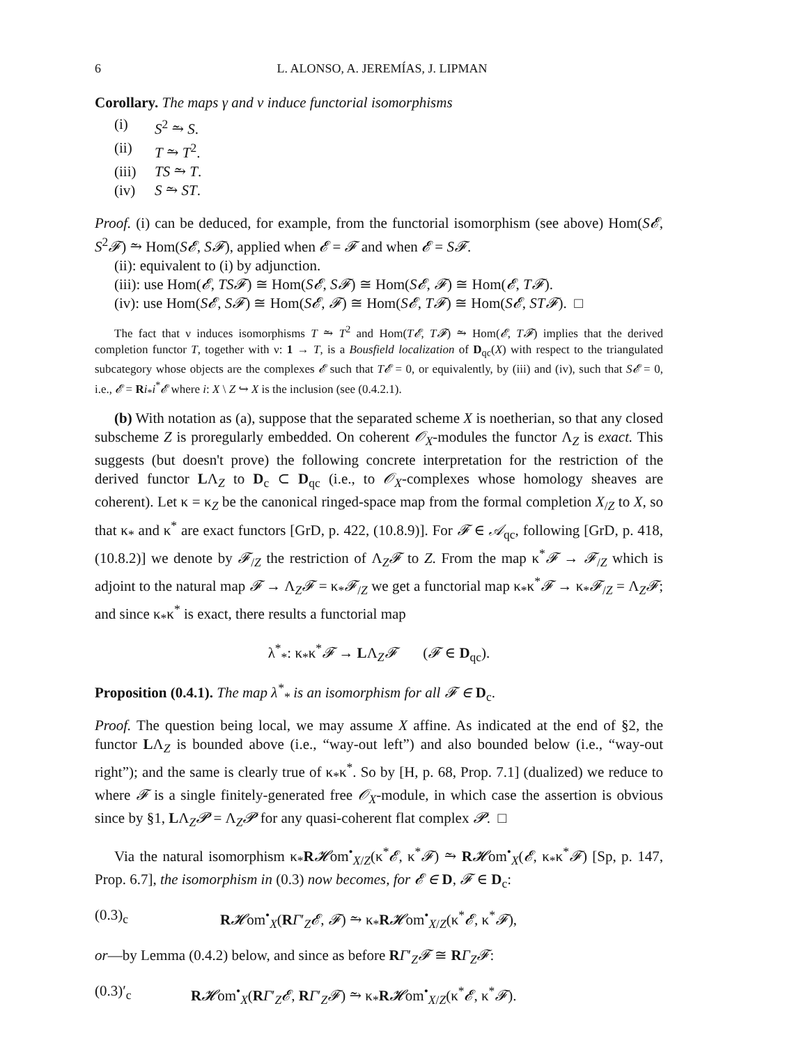6 L. ALONSO, A. JEREMÍAS, J. LIPMAN
Corollary. The maps γ and ν induce functorial isomorphisms
(i) S<sup>2</sup> ⥲ S.
(ii) T ⥲ T<sup>2</sup>.
(iii) TS ⥲ T.
(iv) S ⥲ ST.
Proof. (i) can be deduced, for example, from the functorial isomorphism (see above) Hom(S𝓔, S<sup>2</sup>𝓕) ⥲ Hom(S𝓔, S𝓕), applied when 𝓔 = 𝓕 and when 𝓔 = S𝓕.
(ii): equivalent to (i) by adjunction.
(iii): use Hom(𝓔, TS𝓕) ≅ Hom(S𝓔, S𝓕) ≅ Hom(S𝓔, 𝓕) ≅ Hom(𝓔, T𝓕).
(iv): use Hom(S𝓔, S𝓕) ≅ Hom(S𝓔, 𝓕) ≅ Hom(S𝓔, T𝓕) ≅ Hom(S𝓔, ST𝓕). □
The fact that ν induces isomorphisms T ⥲ T<sup>2</sup> and Hom(T𝓔, T𝓕) ⥲ Hom(𝓔, T𝓕) implies that the derived completion functor T, together with ν: 1 → T, is a Bousfield localization of D<sub>qc</sub>(X) with respect to the triangulated subcategory whose objects are the complexes 𝓔 such that T𝓔 = 0, or equivalently, by (iii) and (iv), such that S𝓔 = 0, i.e., 𝓔 = Ri<sub>*</sub>i<sup>*</sup>𝓔 where i: X \ Z ↪ X is the inclusion (see (0.4.2.1).
(b) With notation as (a), suppose that the separated scheme X is noetherian, so that any closed subscheme Z is proregularly embedded. On coherent 𝒪<sub>X</sub>-modules the functor Λ<sub>Z</sub> is exact. This suggests (but doesn't prove) the following concrete interpretation for the restriction of the derived functor LΛ<sub>Z</sub> to D<sub>c</sub> ⊂ D<sub>qc</sub> (i.e., to 𝒪<sub>X</sub>-complexes whose homology sheaves are coherent). Let κ = κ<sub>Z</sub> be the canonical ringed-space map from the formal completion X<sub>/Z</sub> to X, so that κ<sub>*</sub> and κ<sup>*</sup> are exact functors [GrD, p. 422, (10.8.9)]. For 𝓕 ∈ 𝒜<sub>qc</sub>, following [GrD, p. 418, (10.8.2)] we denote by 𝓕<sub>/Z</sub> the restriction of Λ<sub>Z</sub>𝓕 to Z. From the map κ<sup>*</sup>𝓕 → 𝓕<sub>/Z</sub> which is adjoint to the natural map 𝓕 → Λ<sub>Z</sub>𝓕 = κ<sub>*</sub>𝓕<sub>/Z</sub> we get a functorial map κ<sub>*</sub>κ<sup>*</sup>𝓕 → κ<sub>*</sub>𝓕<sub>/Z</sub> = Λ<sub>Z</sub>𝓕; and since κ<sub>*</sub>κ<sup>*</sup> is exact, there results a functorial map
λ<sup>*</sup><sub>*</sub>: κ<sub>*</sub>κ<sup>*</sup>𝓕 → LΛ<sub>Z</sub>𝓕 (𝓕 ∈ D<sub>qc</sub>).
Proposition (0.4.1). The map λ<sup>*</sup><sub>*</sub> is an isomorphism for all 𝓕 ∈ D<sub>c</sub>.
Proof. The question being local, we may assume X affine. As indicated at the end of §2, the functor LΛ<sub>Z</sub> is bounded above (i.e., “way-out left”) and also bounded below (i.e., “way-out right”); and the same is clearly true of κ<sub>*</sub>κ<sup>*</sup>. So by [H, p. 68, Prop. 7.1] (dualized) we reduce to where 𝓕 is a single finitely-generated free 𝒪<sub>X</sub>-module, in which case the assertion is obvious since by §1, LΛ<sub>Z</sub>𝓟 = Λ<sub>Z</sub>𝓟 for any quasi-coherent flat complex 𝓟. □
Via the natural isomorphism κ<sub>*</sub>R𝓗om<sup>•</sup><sub>X/Z</sub>(κ<sup>*</sup>𝓔, κ<sup>*</sup>𝓕) ⥲ R𝓗om<sup>•</sup><sub>X</sub>(𝓔, κ<sub>*</sub>κ<sup>*</sup>𝓕) [Sp, p. 147, Prop. 6.7], the isomorphism in (0.3) now becomes, for 𝓔 ∈ D, 𝓕 ∈ D<sub>c</sub>:
(0.3)<sub>c</sub> R𝓗om<sup>•</sup><sub>X</sub>(RΓ′<sub>Z</sub>𝓔, 𝓕) ⥲ κ<sub>*</sub>R𝓗om<sup>•</sup><sub>X/Z</sub>(κ<sup>*</sup>𝓔, κ<sup>*</sup>𝓕),
or—by Lemma (0.4.2) below, and since as before RΓ′<sub>Z</sub>𝓕 ≅ RΓ<sub>Z</sub>𝓕:
(0.3)′<sub>c</sub> R𝓗om<sup>•</sup><sub>X</sub>(RΓ′<sub>Z</sub>𝓔, RΓ′<sub>Z</sub>𝓕) ⥲ κ<sub>*</sub>R𝓗om<sup>•</sup><sub>X/Z</sub>(κ<sup>*</sup>𝓔, κ<sup>*</sup>𝓕).